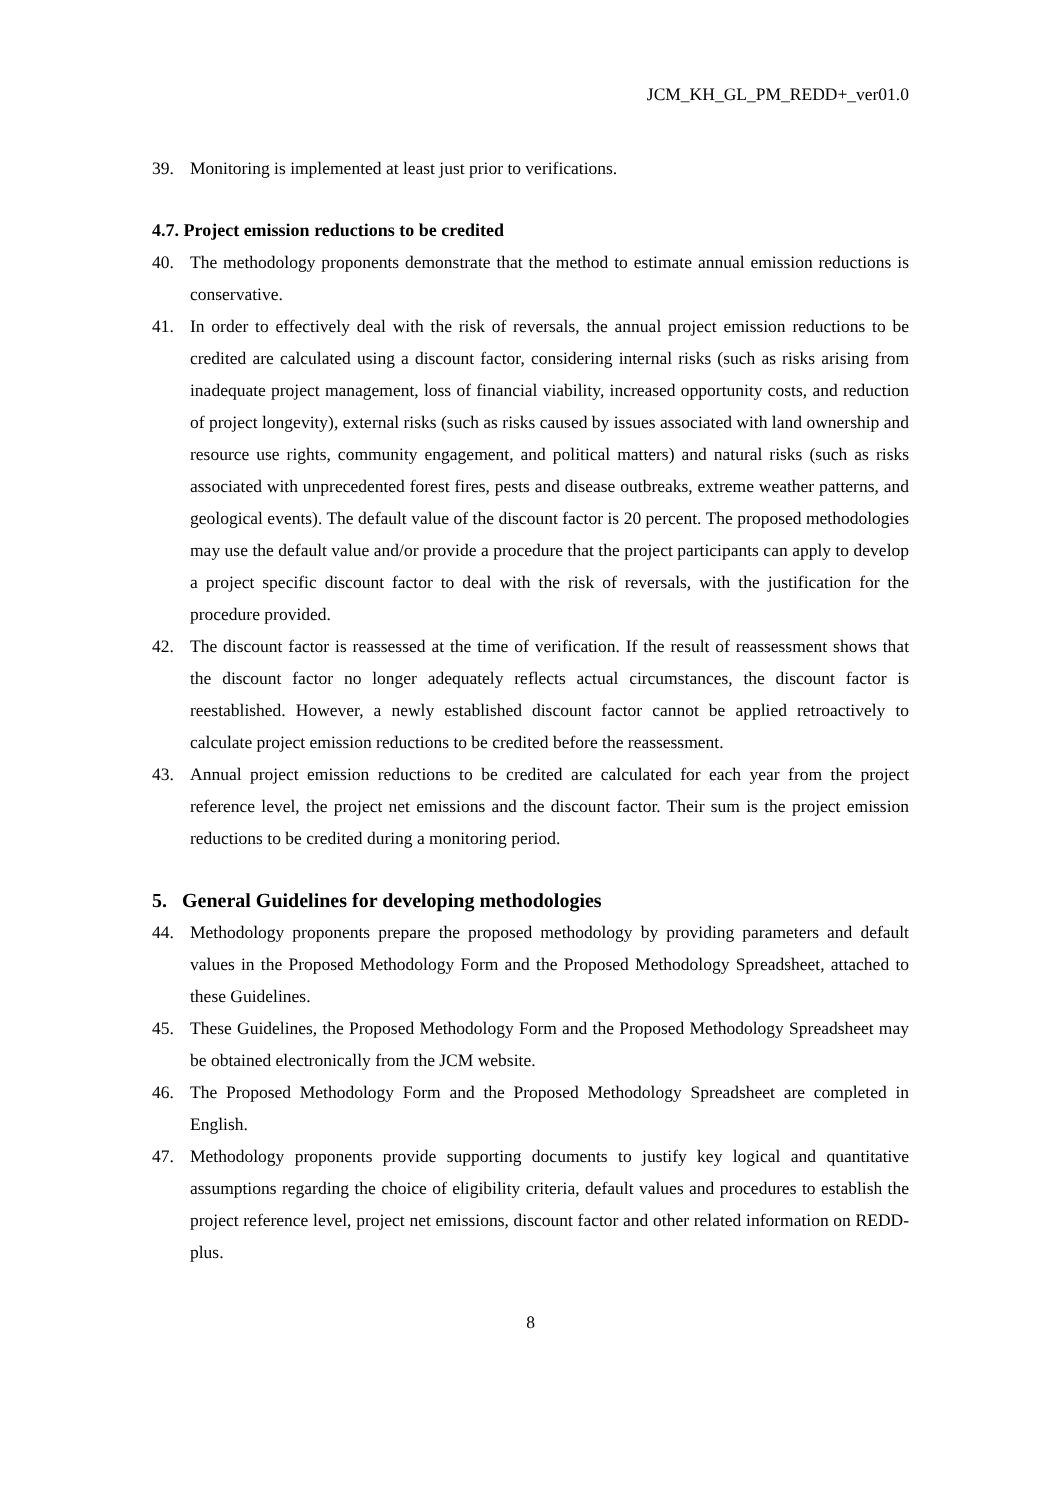JCM_KH_GL_PM_REDD+_ver01.0
39. Monitoring is implemented at least just prior to verifications.
4.7. Project emission reductions to be credited
40. The methodology proponents demonstrate that the method to estimate annual emission reductions is conservative.
41. In order to effectively deal with the risk of reversals, the annual project emission reductions to be credited are calculated using a discount factor, considering internal risks (such as risks arising from inadequate project management, loss of financial viability, increased opportunity costs, and reduction of project longevity), external risks (such as risks caused by issues associated with land ownership and resource use rights, community engagement, and political matters) and natural risks (such as risks associated with unprecedented forest fires, pests and disease outbreaks, extreme weather patterns, and geological events). The default value of the discount factor is 20 percent. The proposed methodologies may use the default value and/or provide a procedure that the project participants can apply to develop a project specific discount factor to deal with the risk of reversals, with the justification for the procedure provided.
42. The discount factor is reassessed at the time of verification. If the result of reassessment shows that the discount factor no longer adequately reflects actual circumstances, the discount factor is reestablished. However, a newly established discount factor cannot be applied retroactively to calculate project emission reductions to be credited before the reassessment.
43. Annual project emission reductions to be credited are calculated for each year from the project reference level, the project net emissions and the discount factor. Their sum is the project emission reductions to be credited during a monitoring period.
5. General Guidelines for developing methodologies
44. Methodology proponents prepare the proposed methodology by providing parameters and default values in the Proposed Methodology Form and the Proposed Methodology Spreadsheet, attached to these Guidelines.
45. These Guidelines, the Proposed Methodology Form and the Proposed Methodology Spreadsheet may be obtained electronically from the JCM website.
46. The Proposed Methodology Form and the Proposed Methodology Spreadsheet are completed in English.
47. Methodology proponents provide supporting documents to justify key logical and quantitative assumptions regarding the choice of eligibility criteria, default values and procedures to establish the project reference level, project net emissions, discount factor and other related information on REDD-plus.
8